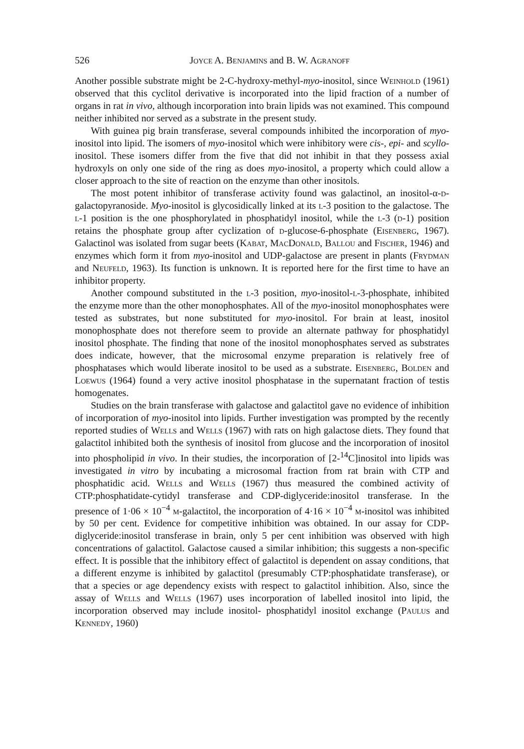526 Joyce A. Benjamins and B. W. Agranoff
Another possible substrate might be 2-C-hydroxy-methyl-myo-inositol, since Weinhold (1961) observed that this cyclitol derivative is incorporated into the lipid fraction of a number of organs in rat in vivo, although incorporation into brain lipids was not examined. This compound neither inhibited nor served as a substrate in the present study.
With guinea pig brain transferase, several compounds inhibited the incorporation of myo-inositol into lipid. The isomers of myo-inositol which were inhibitory were cis-, epi- and scyllo-inositol. These isomers differ from the five that did not inhibit in that they possess axial hydroxyls on only one side of the ring as does myo-inositol, a property which could allow a closer approach to the site of reaction on the enzyme than other inositols.
The most potent inhibitor of transferase activity found was galactinol, an inositol-α-d-galactopyranoside. Myo-inositol is glycosidically linked at its l-3 position to the galactose. The l-1 position is the one phosphorylated in phosphatidyl inositol, while the l-3 (d-1) position retains the phosphate group after cyclization of d-glucose-6-phosphate (Eisenberg, 1967). Galactinol was isolated from sugar beets (Kabat, MacDonald, Ballou and Fischer, 1946) and enzymes which form it from myo-inositol and UDP-galactose are present in plants (Frydman and Neufeld, 1963). Its function is unknown. It is reported here for the first time to have an inhibitor property.
Another compound substituted in the l-3 position, myo-inositol-l-3-phosphate, inhibited the enzyme more than the other monophosphates. All of the myo-inositol monophosphates were tested as substrates, but none substituted for myo-inositol. For brain at least, inositol monophosphate does not therefore seem to provide an alternate pathway for phosphatidyl inositol phosphate. The finding that none of the inositol monophosphates served as substrates does indicate, however, that the microsomal enzyme preparation is relatively free of phosphatases which would liberate inositol to be used as a substrate. Eisenberg, Bolden and Loewus (1964) found a very active inositol phosphatase in the supernatant fraction of testis homogenates.
Studies on the brain transferase with galactose and galactitol gave no evidence of inhibition of incorporation of myo-inositol into lipids. Further investigation was prompted by the recently reported studies of Wells and Wells (1967) with rats on high galactose diets. They found that galactitol inhibited both the synthesis of inositol from glucose and the incorporation of inositol into phospholipid in vivo. In their studies, the incorporation of [2-<sup>14</sup>C]inositol into lipids was investigated in vitro by incubating a microsomal fraction from rat brain with CTP and phosphatidic acid. Wells and Wells (1967) thus measured the combined activity of CTP:phosphatidate-cytidyl transferase and CDP-diglyceride:inositol transferase. In the presence of 1·06 × 10<sup>−4</sup> m-galactitol, the incorporation of 4·16 × 10<sup>−4</sup> m-inositol was inhibited by 50 per cent. Evidence for competitive inhibition was obtained. In our assay for CDP-diglyceride:inositol transferase in brain, only 5 per cent inhibition was observed with high concentrations of galactitol. Galactose caused a similar inhibition; this suggests a non-specific effect. It is possible that the inhibitory effect of galactitol is dependent on assay conditions, that a different enzyme is inhibited by galactitol (presumably CTP:phosphatidate transferase), or that a species or age dependency exists with respect to galactitol inhibition. Also, since the assay of Wells and Wells (1967) uses incorporation of labelled inositol into lipid, the incorporation observed may include inositol- phosphatidyl inositol exchange (Paulus and Kennedy, 1960)